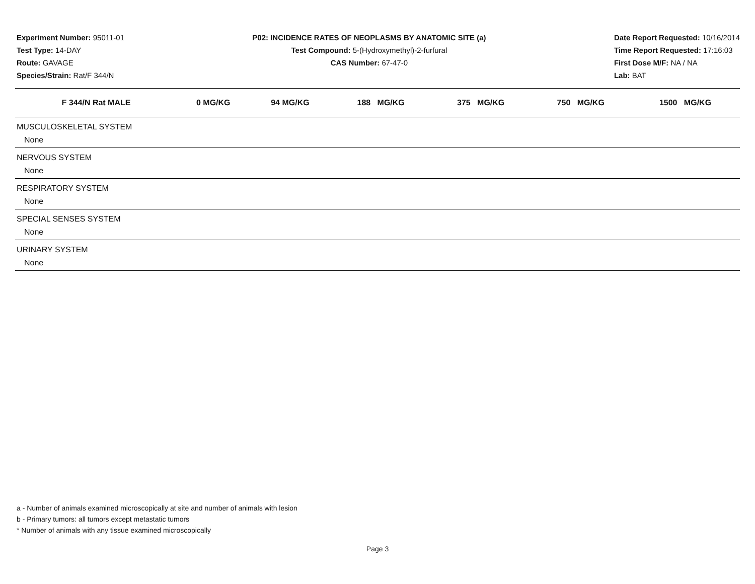Experiment Number: 95011-01
Test Type: 14-DAY
Route: GAVAGE
Species/Strain: Rat/F 344/N
P02: INCIDENCE RATES OF NEOPLASMS BY ANATOMIC SITE (a)
Test Compound: 5-(Hydroxymethyl)-2-furfural
CAS Number: 67-47-0
Date Report Requested: 10/16/2014
Time Report Requested: 17:16:03
First Dose M/F: NA / NA
Lab: BAT
| F 344/N Rat MALE | 0 MG/KG | 94 MG/KG | 188 MG/KG | 375 MG/KG | 750 MG/KG | 1500 MG/KG |
| --- | --- | --- | --- | --- | --- | --- |
| MUSCULOSKELETAL SYSTEM | | | | | | |
| None | | | | | | |
| NERVOUS SYSTEM | | | | | | |
| None | | | | | | |
| RESPIRATORY SYSTEM | | | | | | |
| None | | | | | | |
| SPECIAL SENSES SYSTEM | | | | | | |
| None | | | | | | |
| URINARY SYSTEM | | | | | | |
| None | | | | | | |
a - Number of animals examined microscopically at site and number of animals with lesion
b - Primary tumors: all tumors except metastatic tumors
* Number of animals with any tissue examined microscopically
Page 3